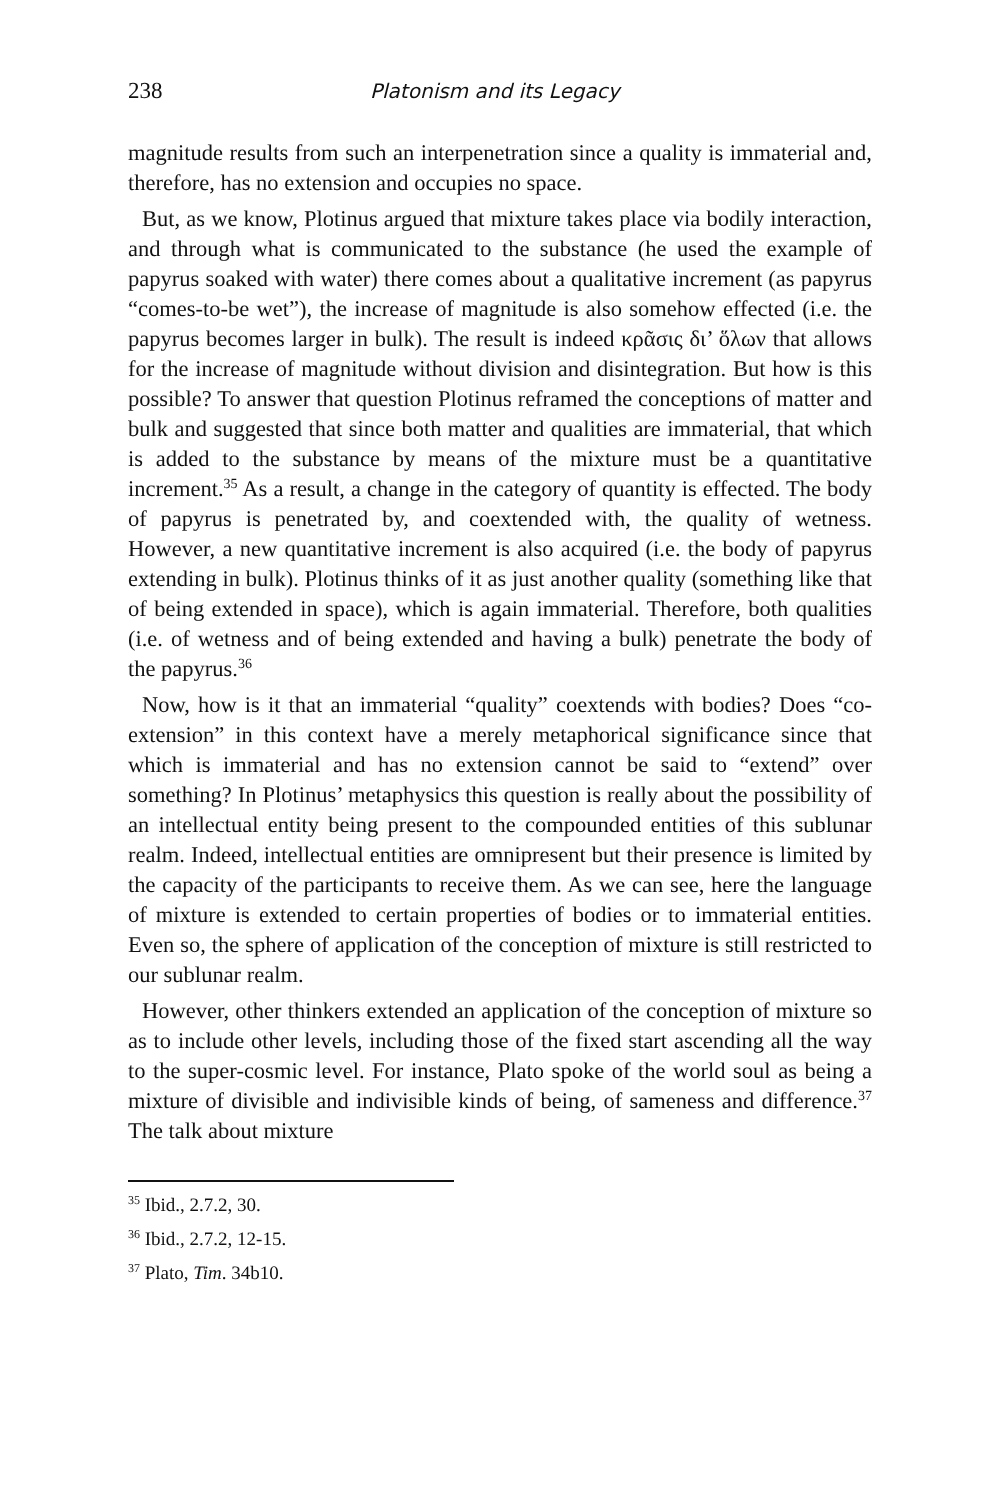238 Platonism and its Legacy
magnitude results from such an interpenetration since a quality is immaterial and, therefore, has no extension and occupies no space.
But, as we know, Plotinus argued that mixture takes place via bodily interaction, and through what is communicated to the substance (he used the example of papyrus soaked with water) there comes about a qualitative increment (as papyrus “comes-to-be wet”), the increase of magnitude is also somehow effected (i.e. the papyrus becomes larger in bulk). The result is indeed κρᾶσις δι’ ὅλων that allows for the increase of magnitude without division and disintegration. But how is this possible? To answer that question Plotinus reframed the conceptions of matter and bulk and suggested that since both matter and qualities are immaterial, that which is added to the substance by means of the mixture must be a quantitative increment.<sup>35</sup> As a result, a change in the category of quantity is effected. The body of papyrus is penetrated by, and coextended with, the quality of wetness. However, a new quantitative increment is also acquired (i.e. the body of papyrus extending in bulk). Plotinus thinks of it as just another quality (something like that of being extended in space), which is again immaterial. Therefore, both qualities (i.e. of wetness and of being extended and having a bulk) penetrate the body of the papyrus.<sup>36</sup>
Now, how is it that an immaterial “quality” coextends with bodies? Does “co-extension” in this context have a merely metaphorical significance since that which is immaterial and has no extension cannot be said to “extend” over something? In Plotinus’ metaphysics this question is really about the possibility of an intellectual entity being present to the compounded entities of this sublunar realm. Indeed, intellectual entities are omnipresent but their presence is limited by the capacity of the participants to receive them. As we can see, here the language of mixture is extended to certain properties of bodies or to immaterial entities. Even so, the sphere of application of the conception of mixture is still restricted to our sublunar realm.
However, other thinkers extended an application of the conception of mixture so as to include other levels, including those of the fixed start ascending all the way to the super-cosmic level. For instance, Plato spoke of the world soul as being a mixture of divisible and indivisible kinds of being, of sameness and difference.<sup>37</sup> The talk about mixture
<sup>35</sup> Ibid., 2.7.2, 30.
<sup>36</sup> Ibid., 2.7.2, 12-15.
<sup>37</sup> Plato, Tim. 34b10.